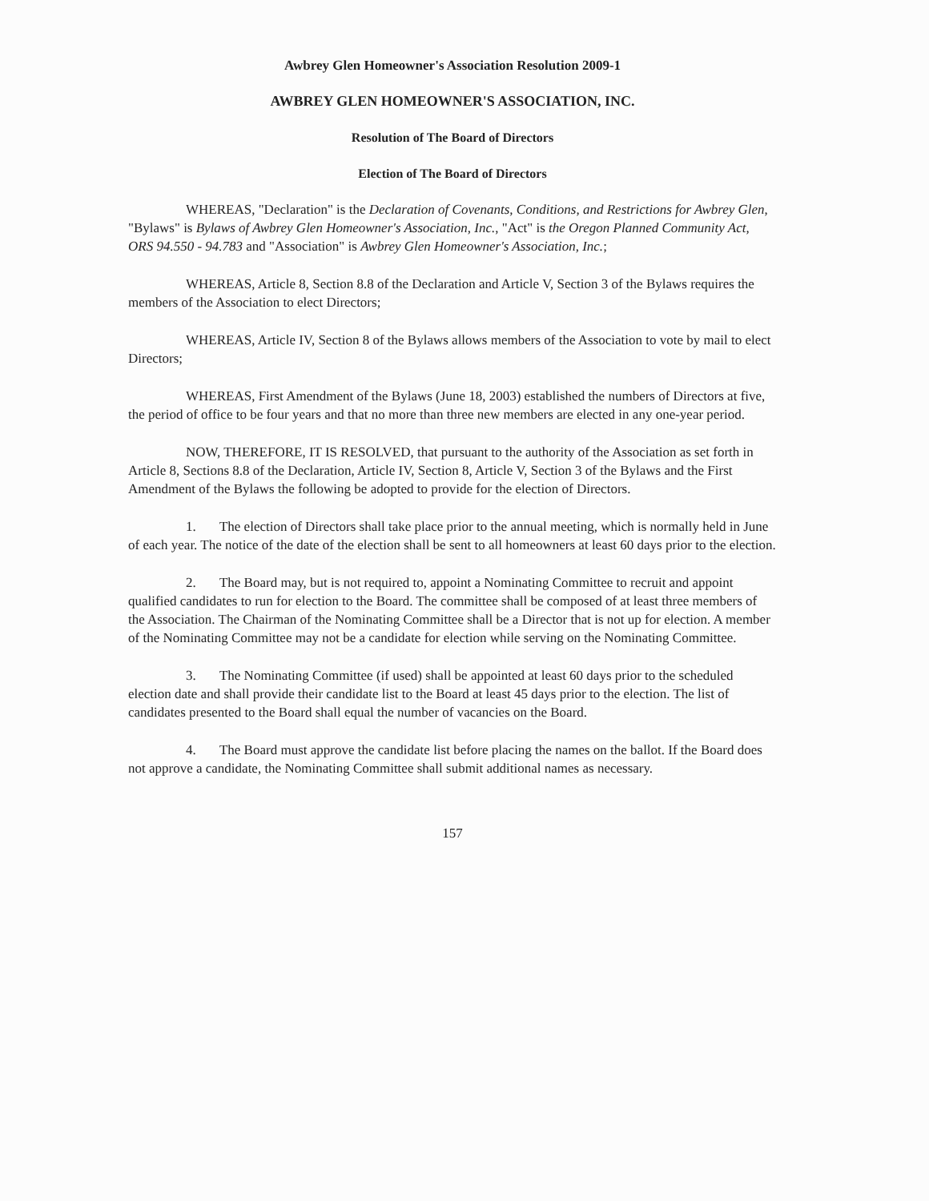Awbrey Glen Homeowner's Association Resolution 2009-1
AWBREY GLEN HOMEOWNER'S ASSOCIATION, INC.
Resolution of The Board of Directors
Election of The Board of Directors
WHEREAS, "Declaration" is the Declaration of Covenants, Conditions, and Restrictions for Awbrey Glen, "Bylaws" is Bylaws of Awbrey Glen Homeowner's Association, Inc., "Act" is the Oregon Planned Community Act, ORS 94.550 - 94.783 and "Association" is Awbrey Glen Homeowner's Association, Inc.;
WHEREAS, Article 8, Section 8.8 of the Declaration and Article V, Section 3 of the Bylaws requires the members of the Association to elect Directors;
WHEREAS, Article IV, Section 8 of the Bylaws allows members of the Association to vote by mail to elect Directors;
WHEREAS, First Amendment of the Bylaws (June 18, 2003) established the numbers of Directors at five, the period of office to be four years and that no more than three new members are elected in any one-year period.
NOW, THEREFORE, IT IS RESOLVED, that pursuant to the authority of the Association as set forth in Article 8, Sections 8.8 of the Declaration, Article IV, Section 8, Article V, Section 3 of the Bylaws and the First Amendment of the Bylaws the following be adopted to provide for the election of Directors.
1. The election of Directors shall take place prior to the annual meeting, which is normally held in June of each year. The notice of the date of the election shall be sent to all homeowners at least 60 days prior to the election.
2. The Board may, but is not required to, appoint a Nominating Committee to recruit and appoint qualified candidates to run for election to the Board. The committee shall be composed of at least three members of the Association. The Chairman of the Nominating Committee shall be a Director that is not up for election. A member of the Nominating Committee may not be a candidate for election while serving on the Nominating Committee.
3. The Nominating Committee (if used) shall be appointed at least 60 days prior to the scheduled election date and shall provide their candidate list to the Board at least 45 days prior to the election. The list of candidates presented to the Board shall equal the number of vacancies on the Board.
4. The Board must approve the candidate list before placing the names on the ballot. If the Board does not approve a candidate, the Nominating Committee shall submit additional names as necessary.
157